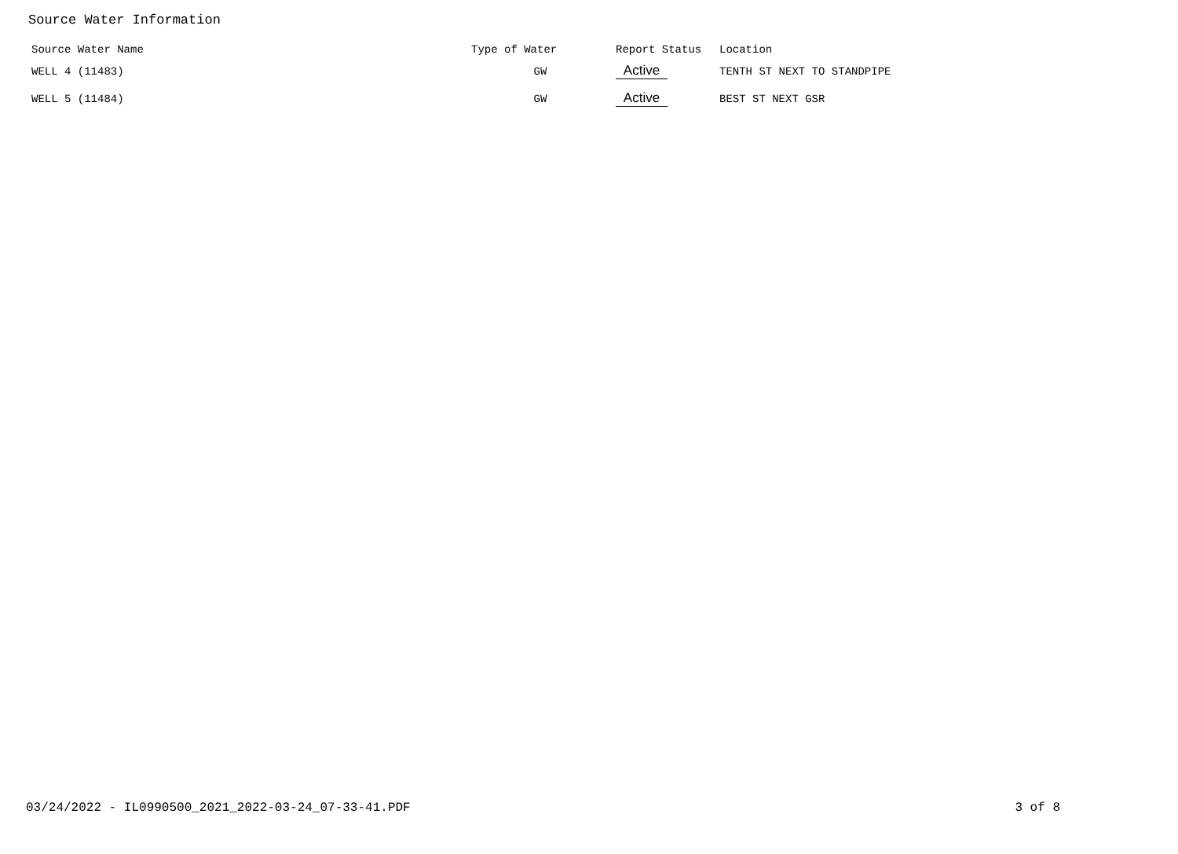Source Water Information
| Source Water Name | Type of Water | Report Status | Location |
| --- | --- | --- | --- |
| WELL 4 (11483) | GW | Active | TENTH ST NEXT TO STANDPIPE |
| WELL 5 (11484) | GW | Active | BEST ST NEXT GSR |
03/24/2022 - IL0990500_2021_2022-03-24_07-33-41.PDF 3 of 8